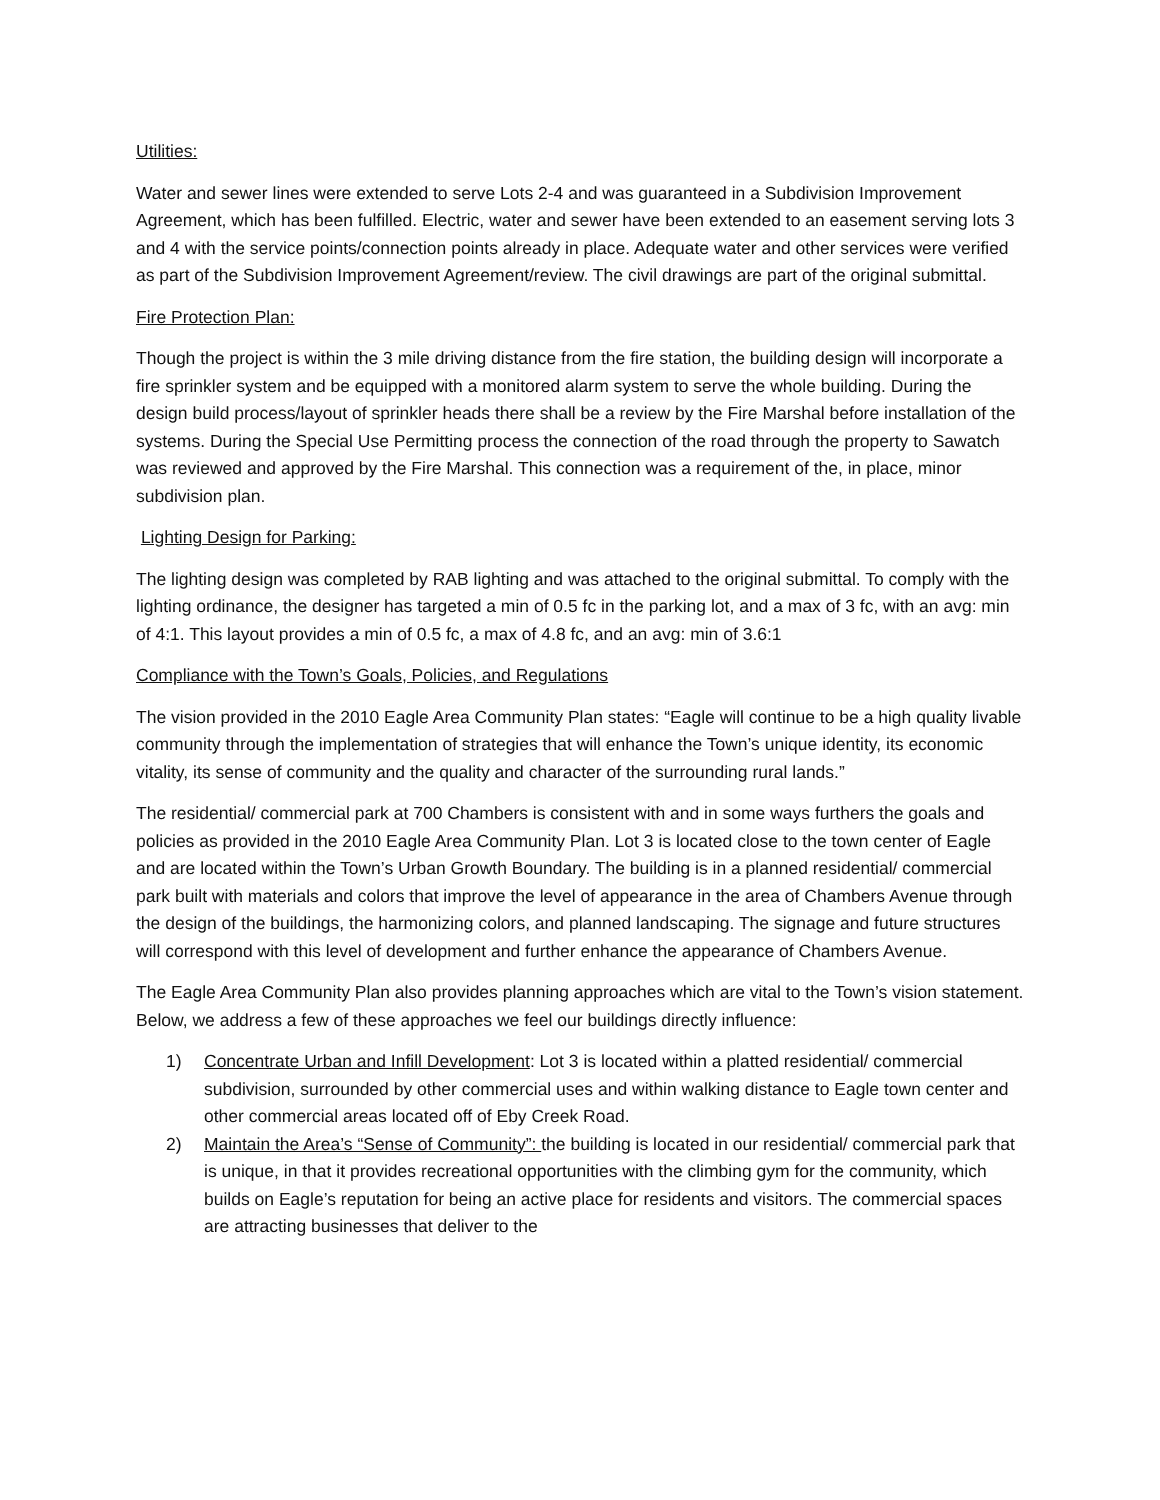Utilities:
Water and sewer lines were extended to serve Lots 2-4 and was guaranteed in a Subdivision Improvement Agreement, which has been fulfilled. Electric, water and sewer have been extended to an easement serving lots 3 and 4 with the service points/connection points already in place. Adequate water and other services were verified as part of the Subdivision Improvement Agreement/review. The civil drawings are part of the original submittal.
Fire Protection Plan:
Though the project is within the 3 mile driving distance from the fire station, the building design will incorporate a fire sprinkler system and be equipped with a monitored alarm system to serve the whole building. During the design build process/layout of sprinkler heads there shall be a review by the Fire Marshal before installation of the systems. During the Special Use Permitting process the connection of the road through the property to Sawatch was reviewed and approved by the Fire Marshal. This connection was a requirement of the, in place, minor subdivision plan.
Lighting Design for Parking:
The lighting design was completed by RAB lighting and was attached to the original submittal. To comply with the lighting ordinance, the designer has targeted a min of 0.5 fc in the parking lot, and a max of 3 fc, with an avg: min of 4:1. This layout provides a min of 0.5 fc, a max of 4.8 fc, and an avg: min of 3.6:1
Compliance with the Town’s Goals, Policies, and Regulations
The vision provided in the 2010 Eagle Area Community Plan states: “Eagle will continue to be a high quality livable community through the implementation of strategies that will enhance the Town’s unique identity, its economic vitality, its sense of community and the quality and character of the surrounding rural lands.”
The residential/ commercial park at 700 Chambers is consistent with and in some ways furthers the goals and policies as provided in the 2010 Eagle Area Community Plan. Lot 3 is located close to the town center of Eagle and are located within the Town’s Urban Growth Boundary. The building is in a planned residential/ commercial park built with materials and colors that improve the level of appearance in the area of Chambers Avenue through the design of the buildings, the harmonizing colors, and planned landscaping. The signage and future structures will correspond with this level of development and further enhance the appearance of Chambers Avenue.
The Eagle Area Community Plan also provides planning approaches which are vital to the Town’s vision statement. Below, we address a few of these approaches we feel our buildings directly influence:
1) Concentrate Urban and Infill Development: Lot 3 is located within a platted residential/ commercial subdivision, surrounded by other commercial uses and within walking distance to Eagle town center and other commercial areas located off of Eby Creek Road.
2) Maintain the Area’s “Sense of Community”: the building is located in our residential/ commercial park that is unique, in that it provides recreational opportunities with the climbing gym for the community, which builds on Eagle’s reputation for being an active place for residents and visitors. The commercial spaces are attracting businesses that deliver to the